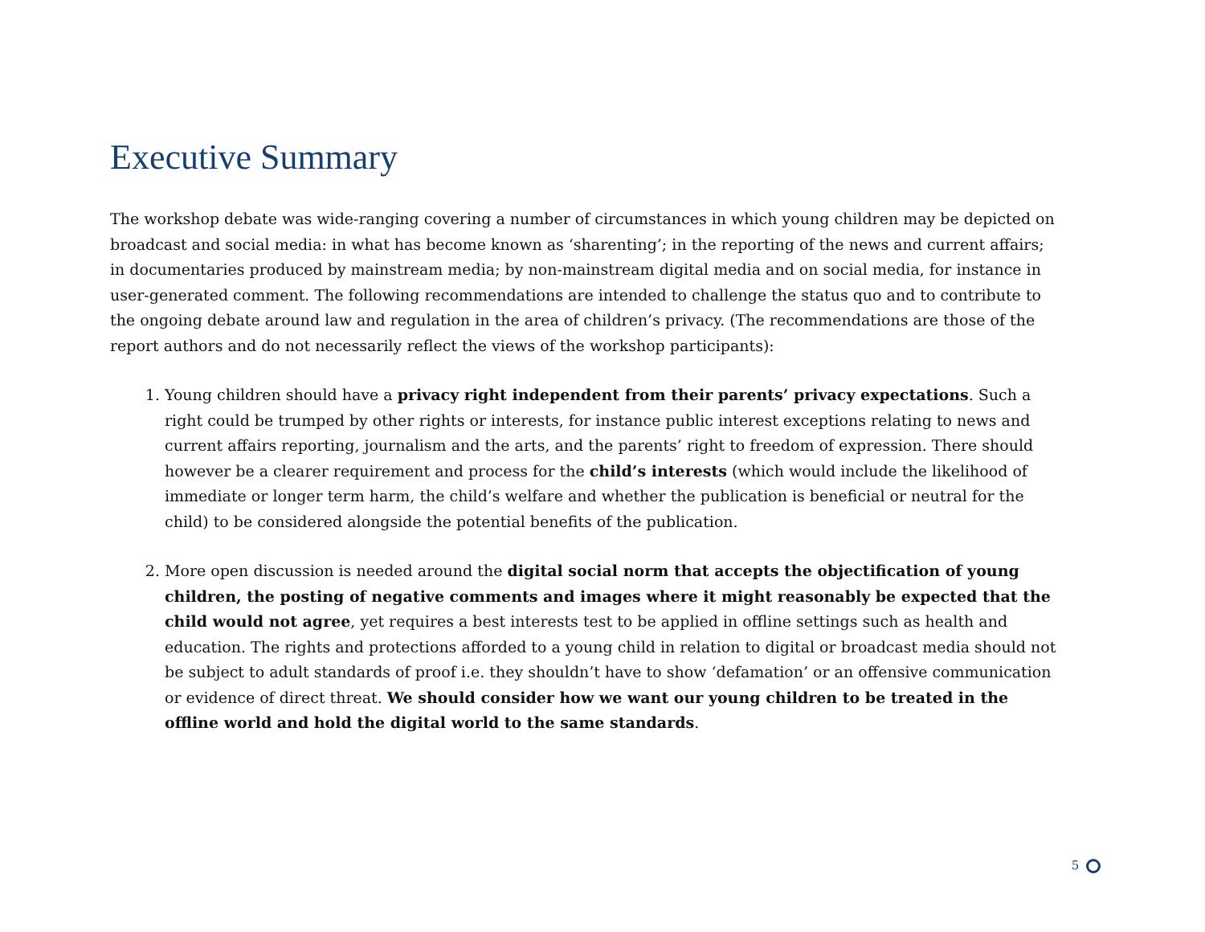Executive Summary
The workshop debate was wide-ranging covering a number of circumstances in which young children may be depicted on broadcast and social media: in what has become known as ‘sharenting’; in the reporting of the news and current affairs; in documentaries produced by mainstream media; by non-mainstream digital media and on social media, for instance in user-generated comment. The following recommendations are intended to challenge the status quo and to contribute to the ongoing debate around law and regulation in the area of children’s privacy. (The recommendations are those of the report authors and do not necessarily reflect the views of the workshop participants):
1. Young children should have a privacy right independent from their parents’ privacy expectations. Such a right could be trumped by other rights or interests, for instance public interest exceptions relating to news and current affairs reporting, journalism and the arts, and the parents’ right to freedom of expression. There should however be a clearer requirement and process for the child’s interests (which would include the likelihood of immediate or longer term harm, the child’s welfare and whether the publication is beneficial or neutral for the child) to be considered alongside the potential benefits of the publication.
2. More open discussion is needed around the digital social norm that accepts the objectification of young children, the posting of negative comments and images where it might reasonably be expected that the child would not agree, yet requires a best interests test to be applied in offline settings such as health and education. The rights and protections afforded to a young child in relation to digital or broadcast media should not be subject to adult standards of proof i.e. they shouldn’t have to show ‘defamation’ or an offensive communication or evidence of direct threat. We should consider how we want our young children to be treated in the offline world and hold the digital world to the same standards.
5